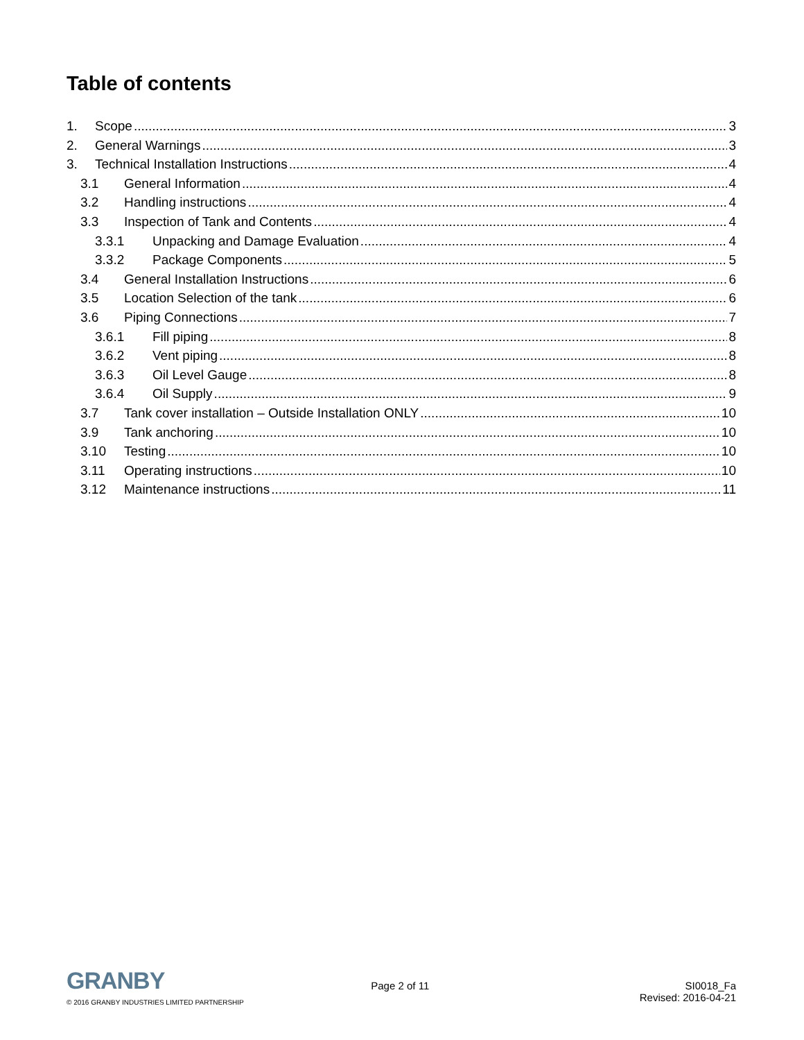Table of contents
1. Scope 3
2. General Warnings 3
3. Technical Installation Instructions 4
3.1 General Information 4
3.2 Handling instructions 4
3.3 Inspection of Tank and Contents 4
3.3.1 Unpacking and Damage Evaluation 4
3.3.2 Package Components 5
3.4 General Installation Instructions 6
3.5 Location Selection of the tank 6
3.6 Piping Connections 7
3.6.1 Fill piping 8
3.6.2 Vent piping 8
3.6.3 Oil Level Gauge 8
3.6.4 Oil Supply 9
3.7 Tank cover installation – Outside Installation ONLY 10
3.9 Tank anchoring 10
3.10 Testing 10
3.11 Operating instructions 10
3.12 Maintenance instructions 11
GRANBY
© 2016 GRANBY INDUSTRIES LIMITED PARTNERSHIP
Page 2 of 11 SI0018_Fa
Revised: 2016-04-21